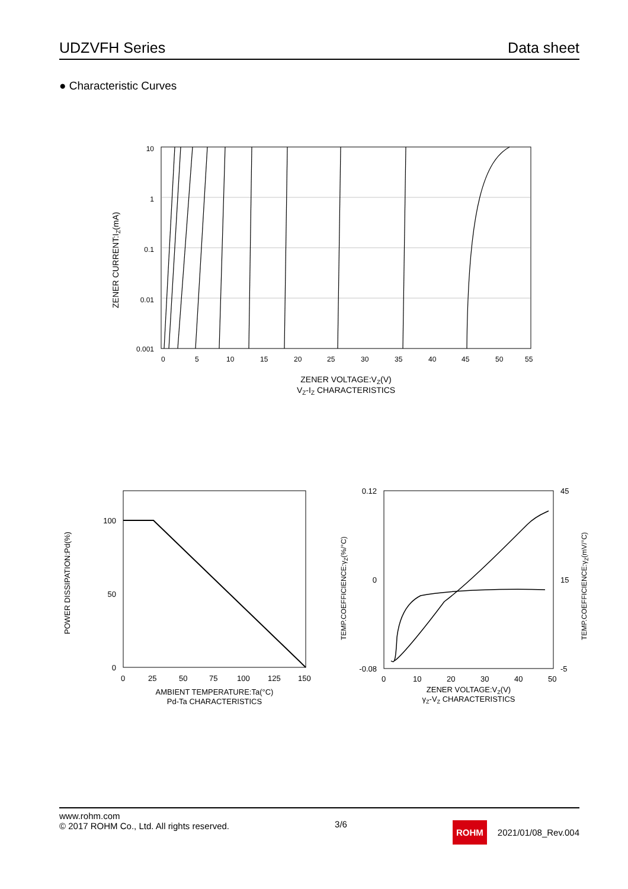UDZVFH Series Data sheet
● Characteristic Curves
10
1
0.1
0.01
0.001
0
5
10
15
20
25
30
35
40
45
50
55
ZENER VOLTAGE:VZ(V)
VZ-IZ CHARACTERISTICS
ZENER CURRENT:IZ(mA)
100
50
0
0
25
50
75
100
125
150
AMBIENT TEMPERATURE:Ta(°C)
Pd-Ta CHARACTERISTICS
POWER DISSIPATION:Pd(%)
0.12
0
-0.08
45
15
-5
0
10
20
30
40
50
ZENER VOLTAGE:VZ(V)
γZ-VZ CHARACTERISTICS
TEMP.COEFFICIENCE:γZ(%/°C)
TEMP.COEFFICIENCE:γZ(mV/°C)
www.rohm.com
© 2017 ROHM Co., Ltd. All rights reserved.
3/6
ROHM 2021/01/08_Rev.004